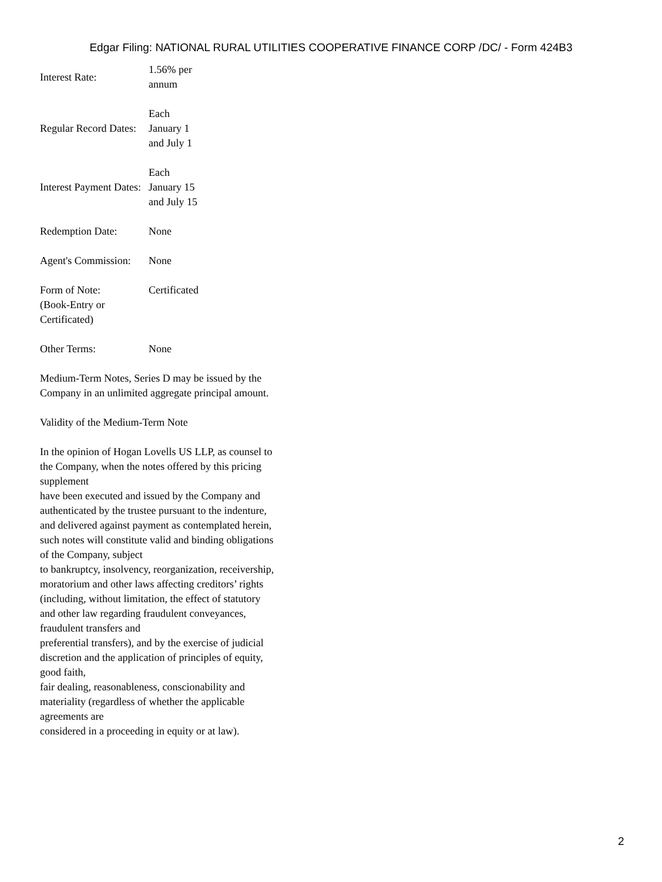Edgar Filing: NATIONAL RURAL UTILITIES COOPERATIVE FINANCE CORP /DC/ - Form 424B3
| Interest Rate: | 1.56% per annum |
| Regular Record Dates: | Each January 1 and July 1 |
| Interest Payment Dates: | Each January 15 and July 15 |
| Redemption Date: | None |
| Agent's Commission: | None |
| Form of Note: (Book-Entry or Certificated) | Certificated |
| Other Terms: | None |
Medium-Term Notes, Series D may be issued by the Company in an unlimited aggregate principal amount.
Validity of the Medium-Term Note
In the opinion of Hogan Lovells US LLP, as counsel to the Company, when the notes offered by this pricing supplement
have been executed and issued by the Company and authenticated by the trustee pursuant to the indenture, and delivered against payment as contemplated herein, such notes will constitute valid and binding obligations of the Company, subject
to bankruptcy, insolvency, reorganization, receivership, moratorium and other laws affecting creditors’ rights (including, without limitation, the effect of statutory and other law regarding fraudulent conveyances, fraudulent transfers and
preferential transfers), and by the exercise of judicial discretion and the application of principles of equity, good faith,
fair dealing, reasonableness, conscionability and materiality (regardless of whether the applicable agreements are
considered in a proceeding in equity or at law).
2